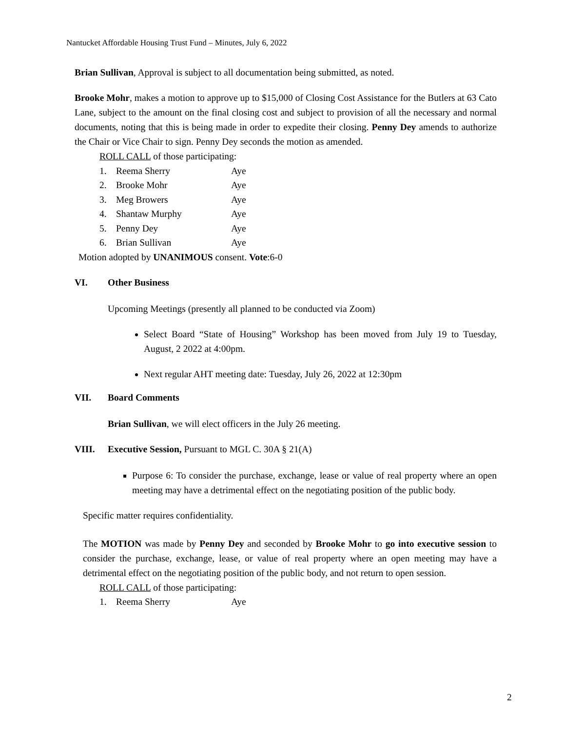Nantucket Affordable Housing Trust Fund – Minutes, July 6, 2022
Brian Sullivan, Approval is subject to all documentation being submitted, as noted.
Brooke Mohr, makes a motion to approve up to $15,000 of Closing Cost Assistance for the Butlers at 63 Cato Lane, subject to the amount on the final closing cost and subject to provision of all the necessary and normal documents, noting that this is being made in order to expedite their closing. Penny Dey amends to authorize the Chair or Vice Chair to sign. Penny Dey seconds the motion as amended.
ROLL CALL of those participating:
1. Reema Sherry Aye
2. Brooke Mohr Aye
3. Meg Browers Aye
4. Shantaw Murphy Aye
5. Penny Dey Aye
6. Brian Sullivan Aye
Motion adopted by UNANIMOUS consent. Vote:6-0
VI. Other Business
Upcoming Meetings (presently all planned to be conducted via Zoom)
Select Board “State of Housing” Workshop has been moved from July 19 to Tuesday, August, 2 2022 at 4:00pm.
Next regular AHT meeting date: Tuesday, July 26, 2022 at 12:30pm
VII. Board Comments
Brian Sullivan, we will elect officers in the July 26 meeting.
VIII. Executive Session, Pursuant to MGL C. 30A § 21(A)
Purpose 6: To consider the purchase, exchange, lease or value of real property where an open meeting may have a detrimental effect on the negotiating position of the public body.
Specific matter requires confidentiality.
The MOTION was made by Penny Dey and seconded by Brooke Mohr to go into executive session to consider the purchase, exchange, lease, or value of real property where an open meeting may have a detrimental effect on the negotiating position of the public body, and not return to open session.
ROLL CALL of those participating:
1. Reema Sherry Aye
2